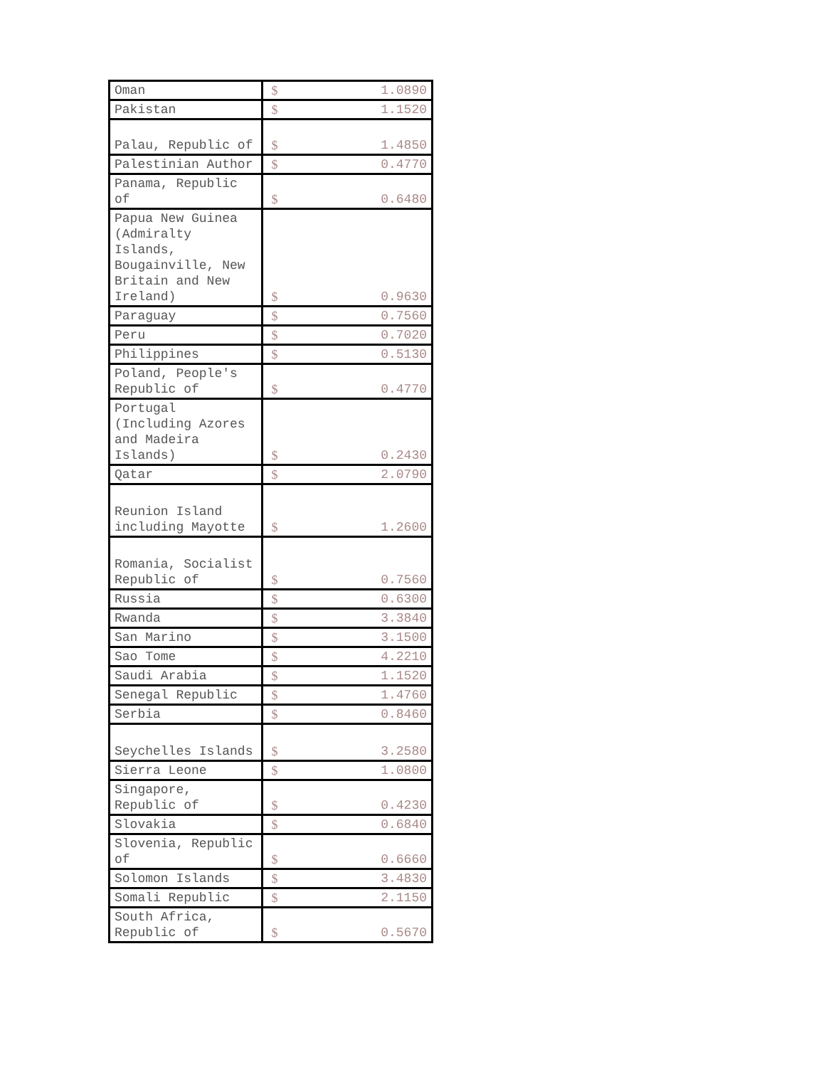| Oman | $ | 1.0890 |
| Pakistan | $ | 1.1520 |
| Palau, Republic of | $ | 1.4850 |
| Palestinian Author | $ | 0.4770 |
| Panama, Republic of | $ | 0.6480 |
| Papua New Guinea (Admiralty Islands, Bougainville, New Britain and New Ireland) | $ | 0.9630 |
| Paraguay | $ | 0.7560 |
| Peru | $ | 0.7020 |
| Philippines | $ | 0.5130 |
| Poland, People's Republic of | $ | 0.4770 |
| Portugal (Including Azores and Madeira Islands) | $ | 0.2430 |
| Qatar | $ | 2.0790 |
| Reunion Island including Mayotte | $ | 1.2600 |
| Romania, Socialist Republic of | $ | 0.7560 |
| Russia | $ | 0.6300 |
| Rwanda | $ | 3.3840 |
| San Marino | $ | 3.1500 |
| Sao Tome | $ | 4.2210 |
| Saudi Arabia | $ | 1.1520 |
| Senegal Republic | $ | 1.4760 |
| Serbia | $ | 0.8460 |
| Seychelles Islands | $ | 3.2580 |
| Sierra Leone | $ | 1.0800 |
| Singapore, Republic of | $ | 0.4230 |
| Slovakia | $ | 0.6840 |
| Slovenia, Republic of | $ | 0.6660 |
| Solomon Islands | $ | 3.4830 |
| Somali Republic | $ | 2.1150 |
| South Africa, Republic of | $ | 0.5670 |